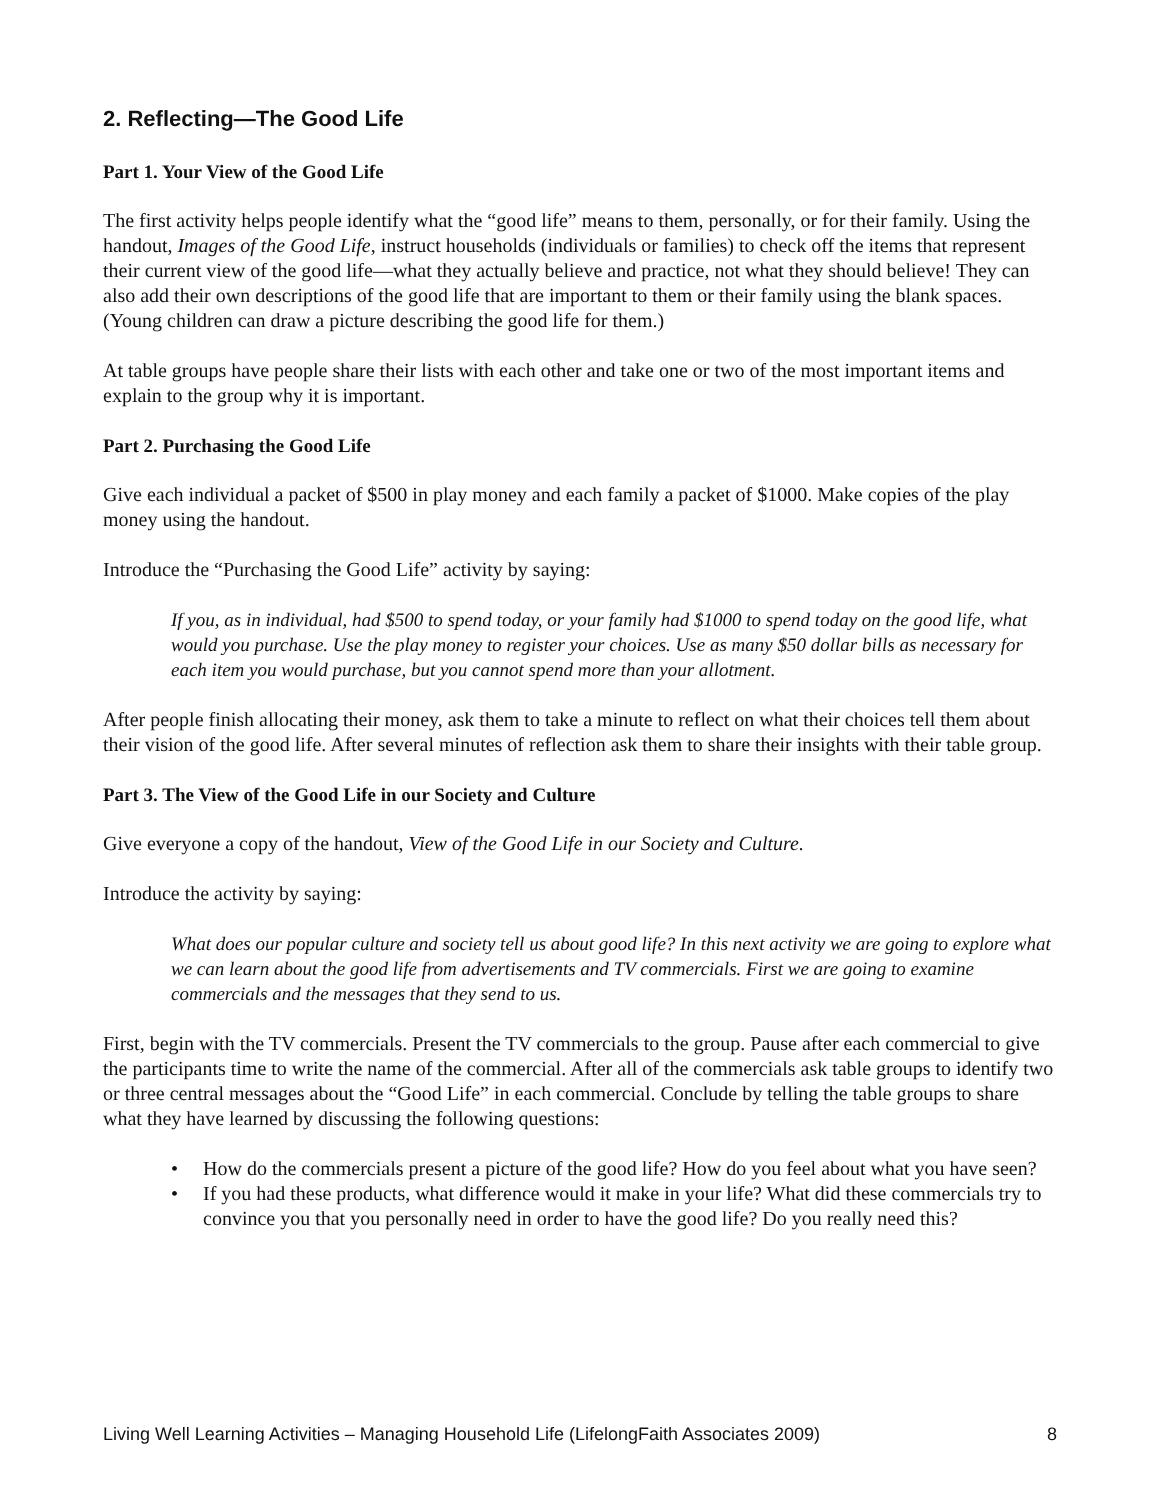2. Reflecting—The Good Life
Part 1. Your View of the Good Life
The first activity helps people identify what the “good life” means to them, personally, or for their family. Using the handout, Images of the Good Life, instruct households (individuals or families) to check off the items that represent their current view of the good life—what they actually believe and practice, not what they should believe! They can also add their own descriptions of the good life that are important to them or their family using the blank spaces. (Young children can draw a picture describing the good life for them.)
At table groups have people share their lists with each other and take one or two of the most important items and explain to the group why it is important.
Part 2. Purchasing the Good Life
Give each individual a packet of $500 in play money and each family a packet of $1000. Make copies of the play money using the handout.
Introduce the “Purchasing the Good Life” activity by saying:
If you, as in individual, had $500 to spend today, or your family had $1000 to spend today on the good life, what would you purchase. Use the play money to register your choices. Use as many $50 dollar bills as necessary for each item you would purchase, but you cannot spend more than your allotment.
After people finish allocating their money, ask them to take a minute to reflect on what their choices tell them about their vision of the good life. After several minutes of reflection ask them to share their insights with their table group.
Part 3. The View of the Good Life in our Society and Culture
Give everyone a copy of the handout, View of the Good Life in our Society and Culture.
Introduce the activity by saying:
What does our popular culture and society tell us about good life? In this next activity we are going to explore what we can learn about the good life from advertisements and TV commercials. First we are going to examine commercials and the messages that they send to us.
First, begin with the TV commercials. Present the TV commercials to the group. Pause after each commercial to give the participants time to write the name of the commercial. After all of the commercials ask table groups to identify two or three central messages about the “Good Life” in each commercial. Conclude by telling the table groups to share what they have learned by discussing the following questions:
• How do the commercials present a picture of the good life? How do you feel about what you have seen?
• If you had these products, what difference would it make in your life? What did these commercials try to convince you that you personally need in order to have the good life? Do you really need this?
Living Well Learning Activities – Managing Household Life (LifelongFaith Associates 2009) 8